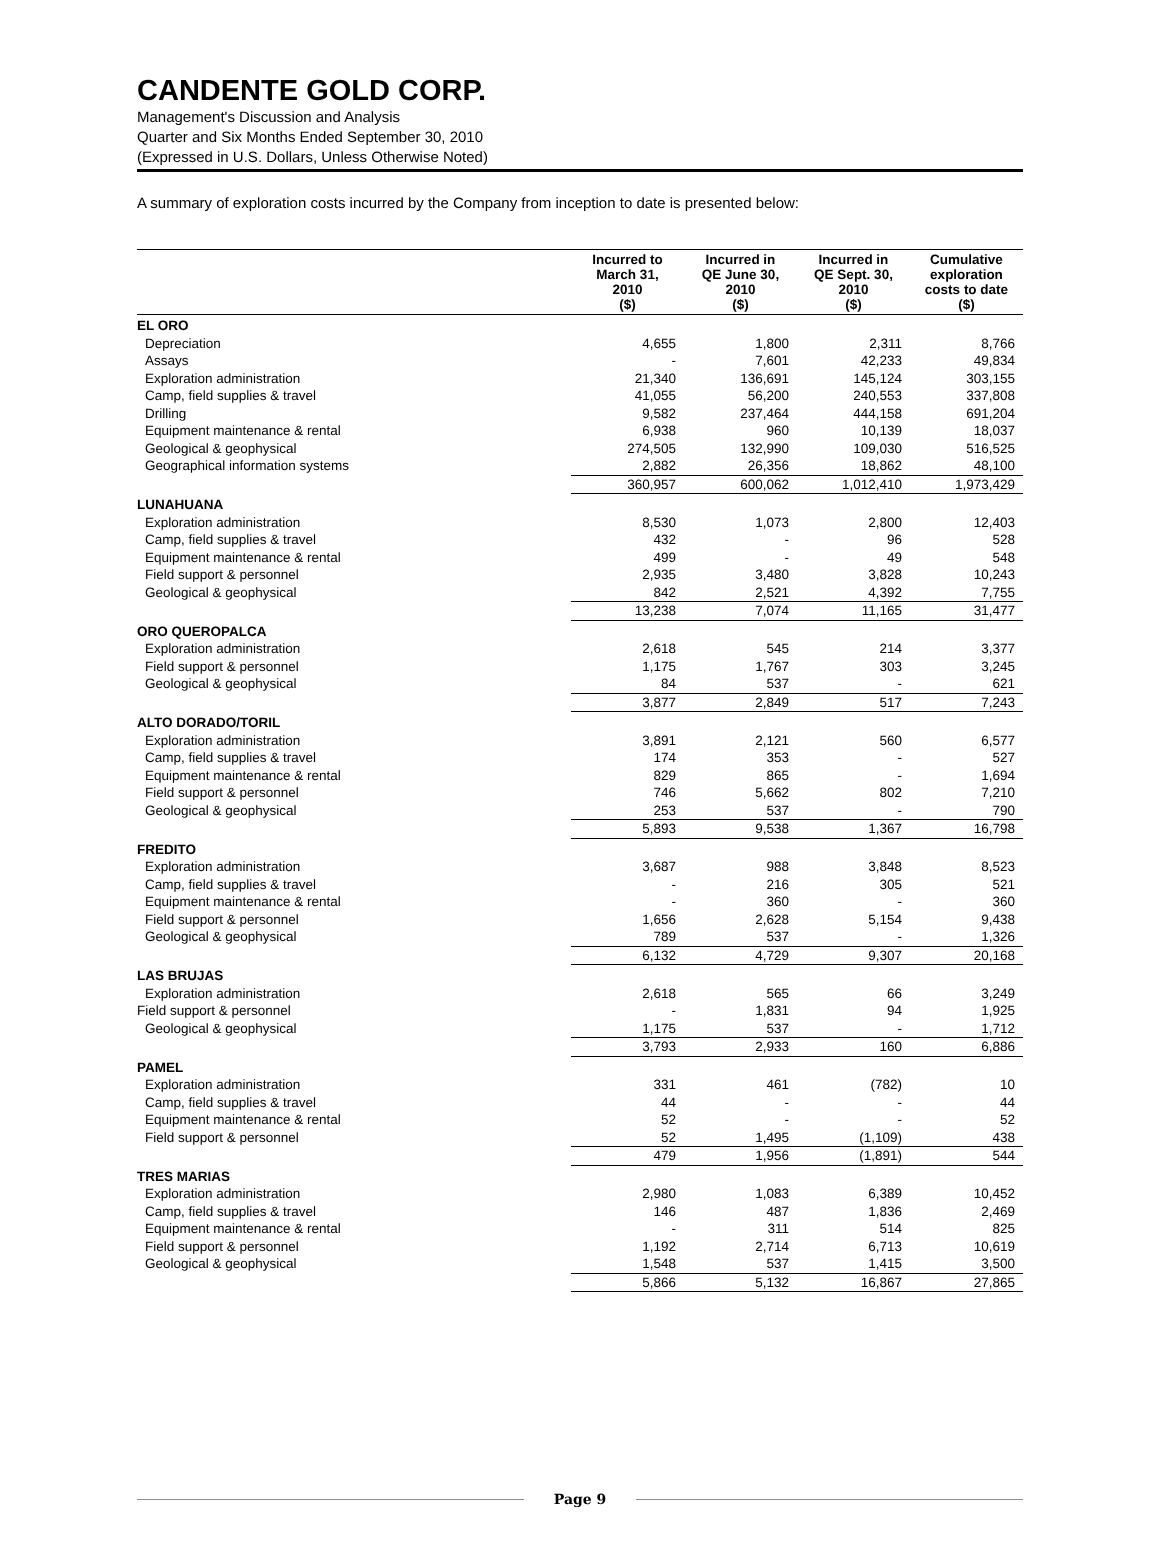CANDENTE GOLD CORP.
Management's Discussion and Analysis
Quarter and Six Months Ended September 30, 2010
(Expressed in U.S. Dollars, Unless Otherwise Noted)
A summary of exploration costs incurred by the Company from inception to date is presented below:
| | Incurred to March 31, 2010 ($) | Incurred in QE June 30, 2010 ($) | Incurred in QE Sept. 30, 2010 ($) | Cumulative exploration costs to date ($) |
| --- | --- | --- | --- | --- |
| EL ORO | | | | |
| Depreciation | 4,655 | 1,800 | 2,311 | 8,766 |
| Assays | - | 7,601 | 42,233 | 49,834 |
| Exploration administration | 21,340 | 136,691 | 145,124 | 303,155 |
| Camp, field supplies & travel | 41,055 | 56,200 | 240,553 | 337,808 |
| Drilling | 9,582 | 237,464 | 444,158 | 691,204 |
| Equipment maintenance & rental | 6,938 | 960 | 10,139 | 18,037 |
| Geological & geophysical | 274,505 | 132,990 | 109,030 | 516,525 |
| Geographical information systems | 2,882 | 26,356 | 18,862 | 48,100 |
| | 360,957 | 600,062 | 1,012,410 | 1,973,429 |
| LUNAHUANA | | | | |
| Exploration administration | 8,530 | 1,073 | 2,800 | 12,403 |
| Camp, field supplies & travel | 432 | - | 96 | 528 |
| Equipment maintenance & rental | 499 | - | 49 | 548 |
| Field support & personnel | 2,935 | 3,480 | 3,828 | 10,243 |
| Geological & geophysical | 842 | 2,521 | 4,392 | 7,755 |
| | 13,238 | 7,074 | 11,165 | 31,477 |
| ORO QUEROPALCA | | | | |
| Exploration administration | 2,618 | 545 | 214 | 3,377 |
| Field support & personnel | 1,175 | 1,767 | 303 | 3,245 |
| Geological & geophysical | 84 | 537 | - | 621 |
| | 3,877 | 2,849 | 517 | 7,243 |
| ALTO DORADO/TORIL | | | | |
| Exploration administration | 3,891 | 2,121 | 560 | 6,577 |
| Camp, field supplies & travel | 174 | 353 | - | 527 |
| Equipment maintenance & rental | 829 | 865 | - | 1,694 |
| Field support & personnel | 746 | 5,662 | 802 | 7,210 |
| Geological & geophysical | 253 | 537 | - | 790 |
| | 5,893 | 9,538 | 1,367 | 16,798 |
| FREDITO | | | | |
| Exploration administration | 3,687 | 988 | 3,848 | 8,523 |
| Camp, field supplies & travel | - | 216 | 305 | 521 |
| Equipment maintenance & rental | - | 360 | - | 360 |
| Field support & personnel | 1,656 | 2,628 | 5,154 | 9,438 |
| Geological & geophysical | 789 | 537 | - | 1,326 |
| | 6,132 | 4,729 | 9,307 | 20,168 |
| LAS BRUJAS | | | | |
| Exploration administration | 2,618 | 565 | 66 | 3,249 |
| Field support & personnel | - | 1,831 | 94 | 1,925 |
| Geological & geophysical | 1,175 | 537 | - | 1,712 |
| | 3,793 | 2,933 | 160 | 6,886 |
| PAMEL | | | | |
| Exploration administration | 331 | 461 | (782) | 10 |
| Camp, field supplies & travel | 44 | - | - | 44 |
| Equipment maintenance & rental | 52 | - | - | 52 |
| Field support & personnel | 52 | 1,495 | (1,109) | 438 |
| | 479 | 1,956 | (1,891) | 544 |
| TRES MARIAS | | | | |
| Exploration administration | 2,980 | 1,083 | 6,389 | 10,452 |
| Camp, field supplies & travel | 146 | 487 | 1,836 | 2,469 |
| Equipment maintenance & rental | - | 311 | 514 | 825 |
| Field support & personnel | 1,192 | 2,714 | 6,713 | 10,619 |
| Geological & geophysical | 1,548 | 537 | 1,415 | 3,500 |
| | 5,866 | 5,132 | 16,867 | 27,865 |
Page 9